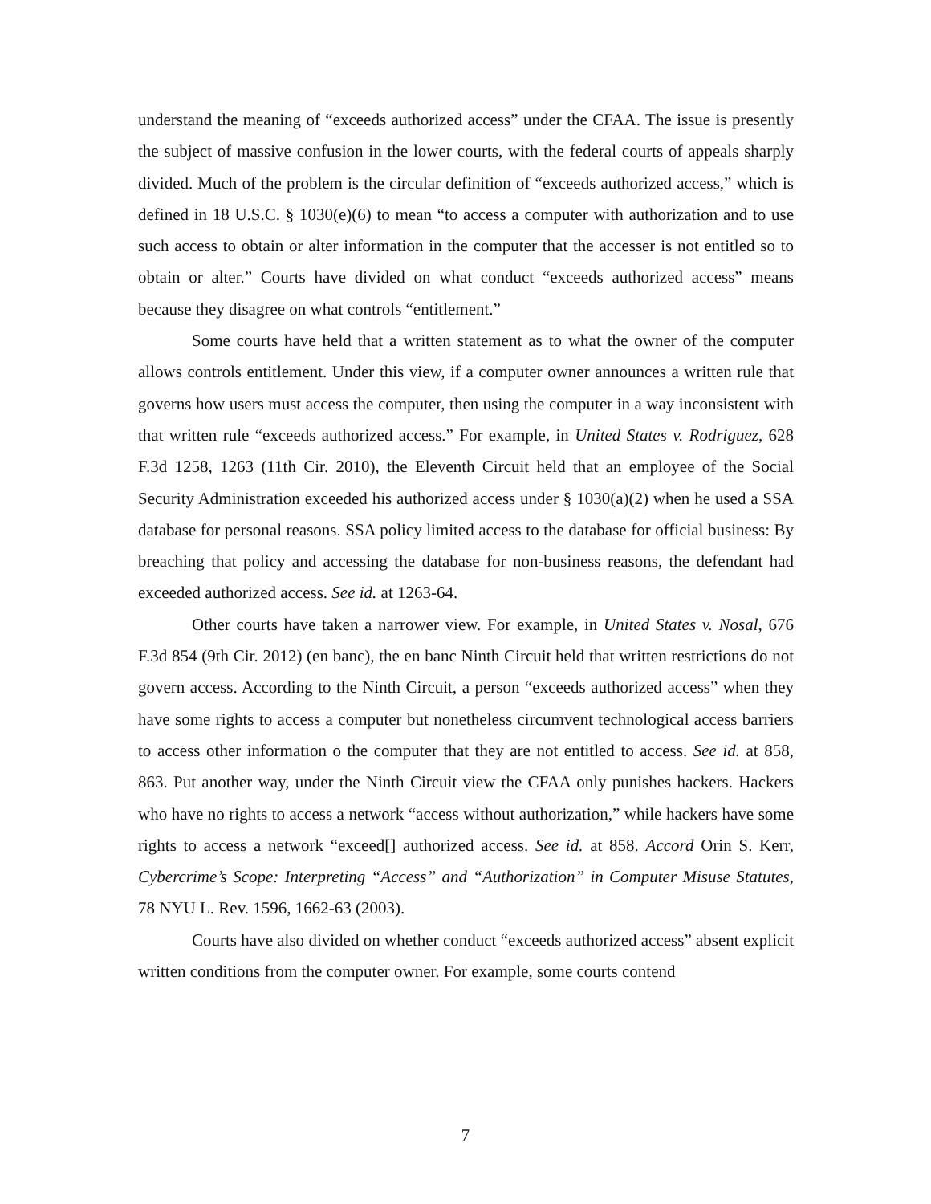understand the meaning of “exceeds authorized access” under the CFAA. The issue is presently the subject of massive confusion in the lower courts, with the federal courts of appeals sharply divided. Much of the problem is the circular definition of “exceeds authorized access,” which is defined in 18 U.S.C. § 1030(e)(6) to mean “to access a computer with authorization and to use such access to obtain or alter information in the computer that the accesser is not entitled so to obtain or alter.” Courts have divided on what conduct “exceeds authorized access” means because they disagree on what controls “entitlement.”
Some courts have held that a written statement as to what the owner of the computer allows controls entitlement. Under this view, if a computer owner announces a written rule that governs how users must access the computer, then using the computer in a way inconsistent with that written rule “exceeds authorized access.” For example, in United States v. Rodriguez, 628 F.3d 1258, 1263 (11th Cir. 2010), the Eleventh Circuit held that an employee of the Social Security Administration exceeded his authorized access under § 1030(a)(2) when he used a SSA database for personal reasons. SSA policy limited access to the database for official business: By breaching that policy and accessing the database for non-business reasons, the defendant had exceeded authorized access. See id. at 1263-64.
Other courts have taken a narrower view. For example, in United States v. Nosal, 676 F.3d 854 (9th Cir. 2012) (en banc), the en banc Ninth Circuit held that written restrictions do not govern access. According to the Ninth Circuit, a person “exceeds authorized access” when they have some rights to access a computer but nonetheless circumvent technological access barriers to access other information o the computer that they are not entitled to access. See id. at 858, 863. Put another way, under the Ninth Circuit view the CFAA only punishes hackers. Hackers who have no rights to access a network “access without authorization,” while hackers have some rights to access a network “exceed[] authorized access. See id. at 858. Accord Orin S. Kerr, Cybercrime’s Scope: Interpreting “Access” and “Authorization” in Computer Misuse Statutes, 78 NYU L. Rev. 1596, 1662-63 (2003).
Courts have also divided on whether conduct “exceeds authorized access” absent explicit written conditions from the computer owner. For example, some courts contend
7